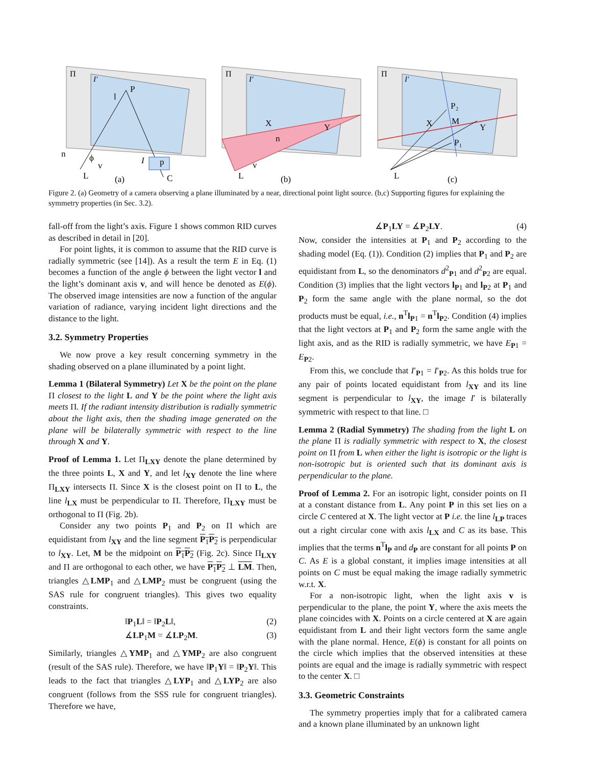Π
I′
P
l
n
ϕ
v
L
(a)
I
p
C
Π
I′
X
n
Y
v
L
(b)
Π
I′
P₂
X
M
Y
P₁
L
(c)
Figure 2. (a) Geometry of a camera observing a plane illuminated by a near, directional point light source. (b,c) Supporting figures for explaining the symmetry properties (in Sec. 3.2).
fall-off from the light’s axis. Figure 1 shows common RID curves as described in detail in [20].
For point lights, it is common to assume that the RID curve is radially symmetric (see [14]). As a result the term E in Eq. (1) becomes a function of the angle ϕ between the light vector l and the light’s dominant axis v, and will hence be denoted as E(ϕ). The observed image intensities are now a function of the angular variation of radiance, varying incident light directions and the distance to the light.
3.2. Symmetry Properties
We now prove a key result concerning symmetry in the shading observed on a plane illuminated by a point light.
Lemma 1 (Bilateral Symmetry) Let X be the point on the plane Π closest to the light L and Y be the point where the light axis meets Π. If the radiant intensity distribution is radially symmetric about the light axis, then the shading image generated on the plane will be bilaterally symmetric with respect to the line through X and Y.
Proof of Lemma 1. Let Π<sub>LXY</sub> denote the plane determined by the three points L, X and Y, and let l<sub>XY</sub> denote the line where Π<sub>LXY</sub> intersects Π. Since X is the closest point on Π to L, the line l<sub>LX</sub> must be perpendicular to Π. Therefore, Π<sub>LXY</sub> must be orthogonal to Π (Fig. 2b).
Consider any two points P<sub>1</sub> and P<sub>2</sub> on Π which are equidistant from l<sub>XY</sub> and the line segment P<sub>1</sub>P<sub>2</sub> is perpendicular to l<sub>XY</sub>. Let, M be the midpoint on P<sub>1</sub>P<sub>2</sub> (Fig. 2c). Since Π<sub>LXY</sub> and Π are orthogonal to each other, we have P<sub>1</sub>P<sub>2</sub> ⊥ LM. Then, triangles △LMP<sub>1</sub> and △LMP<sub>2</sub> must be congruent (using the SAS rule for congruent triangles). This gives two equality constraints.
‖P<sub>1</sub>L‖ = ‖P<sub>2</sub>L‖, (2)
∡LP<sub>1</sub>M = ∡LP<sub>2</sub>M. (3)
Similarly, triangles △YMP<sub>1</sub> and △YMP<sub>2</sub> are also congruent (result of the SAS rule). Therefore, we have ‖P<sub>1</sub>Y‖ = ‖P<sub>2</sub>Y‖. This leads to the fact that triangles △LYP<sub>1</sub> and △LYP<sub>2</sub> are also congruent (follows from the SSS rule for congruent triangles). Therefore we have,
∡P<sub>1</sub>LY = ∡P<sub>2</sub>LY. (4)
Now, consider the intensities at P<sub>1</sub> and P<sub>2</sub> according to the shading model (Eq. (1)). Condition (2) implies that P<sub>1</sub> and P<sub>2</sub> are equidistant from L, so the denominators d<sup>2</sup><sub>P1</sub> and d<sup>2</sup><sub>P2</sub> are equal. Condition (3) implies that the light vectors l<sub>P1</sub> and l<sub>P2</sub> at P<sub>1</sub> and P<sub>2</sub> form the same angle with the plane normal, so the dot products must be equal, i.e., n<sup>T</sup>l<sub>P1</sub> = n<sup>T</sup>l<sub>P2</sub>. Condition (4) implies that the light vectors at P<sub>1</sub> and P<sub>2</sub> form the same angle with the light axis, and as the RID is radially symmetric, we have E<sub>P1</sub> = E<sub>P2</sub>.
From this, we conclude that I′<sub>P1</sub> = I′<sub>P2</sub>. As this holds true for any pair of points located equidistant from l<sub>XY</sub> and its line segment is perpendicular to l<sub>XY</sub>, the image I′ is bilaterally symmetric with respect to that line. □
Lemma 2 (Radial Symmetry) The shading from the light L on the plane Π is radially symmetric with respect to X, the closest point on Π from L when either the light is isotropic or the light is non-isotropic but is oriented such that its dominant axis is perpendicular to the plane.
Proof of Lemma 2. For an isotropic light, consider points on Π at a constant distance from L. Any point P in this set lies on a circle C centered at X. The light vector at P i.e. the line l<sub>LP</sub> traces out a right circular cone with axis l<sub>LX</sub> and C as its base. This implies that the terms n<sup>T</sup>l<sub>P</sub> and d<sub>P</sub> are constant for all points P on C. As E is a global constant, it implies image intensities at all points on C must be equal making the image radially symmetric w.r.t. X.
For a non-isotropic light, when the light axis v is perpendicular to the plane, the point Y, where the axis meets the plane coincides with X. Points on a circle centered at X are again equidistant from L and their light vectors form the same angle with the plane normal. Hence, E(ϕ) is constant for all points on the circle which implies that the observed intensities at these points are equal and the image is radially symmetric with respect to the center X. □
3.3. Geometric Constraints
The symmetry properties imply that for a calibrated camera and a known plane illuminated by an unknown light